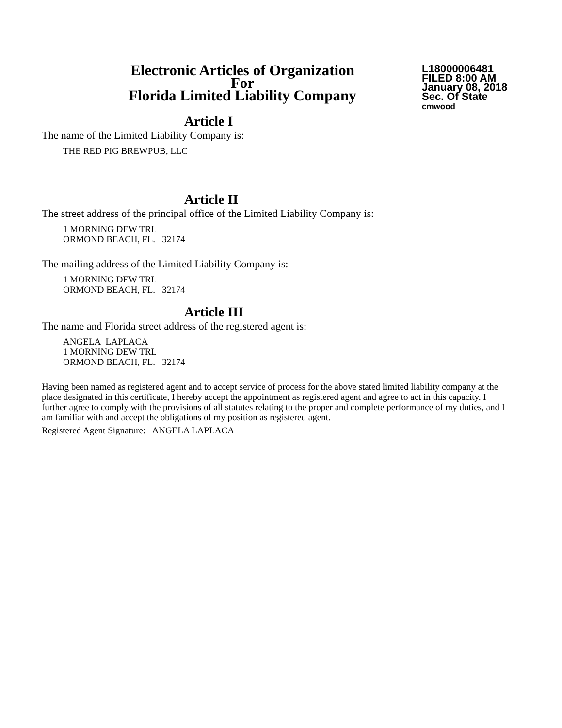Electronic Articles of Organization
For
Florida Limited Liability Company
L18000006481
FILED 8:00 AM
January 08, 2018
Sec. Of State
cmwood
Article I
The name of the Limited Liability Company is:
THE RED PIG BREWPUB, LLC
Article II
The street address of the principal office of the Limited Liability Company is:
1 MORNING DEW TRL
ORMOND BEACH, FL. 32174
The mailing address of the Limited Liability Company is:
1 MORNING DEW TRL
ORMOND BEACH, FL. 32174
Article III
The name and Florida street address of the registered agent is:
ANGELA LAPLACA
1 MORNING DEW TRL
ORMOND BEACH, FL. 32174
Having been named as registered agent and to accept service of process for the above stated limited liability company at the place designated in this certificate, I hereby accept the appointment as registered agent and agree to act in this capacity. I further agree to comply with the provisions of all statutes relating to the proper and complete performance of my duties, and I am familiar with and accept the obligations of my position as registered agent.
Registered Agent Signature: ANGELA LAPLACA